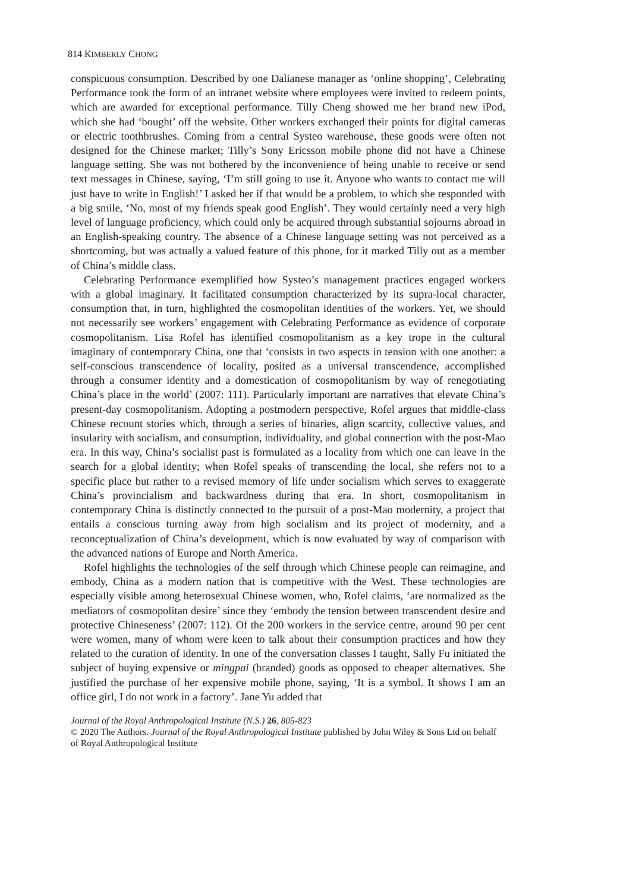814 KIMBERLY CHONG
conspicuous consumption. Described by one Dalianese manager as ‘online shopping’, Celebrating Performance took the form of an intranet website where employees were invited to redeem points, which are awarded for exceptional performance. Tilly Cheng showed me her brand new iPod, which she had ‘bought’ off the website. Other workers exchanged their points for digital cameras or electric toothbrushes. Coming from a central Systeo warehouse, these goods were often not designed for the Chinese market; Tilly’s Sony Ericsson mobile phone did not have a Chinese language setting. She was not bothered by the inconvenience of being unable to receive or send text messages in Chinese, saying, ‘I’m still going to use it. Anyone who wants to contact me will just have to write in English!’ I asked her if that would be a problem, to which she responded with a big smile, ‘No, most of my friends speak good English’. They would certainly need a very high level of language proficiency, which could only be acquired through substantial sojourns abroad in an English-speaking country. The absence of a Chinese language setting was not perceived as a shortcoming, but was actually a valued feature of this phone, for it marked Tilly out as a member of China’s middle class.
Celebrating Performance exemplified how Systeo’s management practices engaged workers with a global imaginary. It facilitated consumption characterized by its supra-local character, consumption that, in turn, highlighted the cosmopolitan identities of the workers. Yet, we should not necessarily see workers’ engagement with Celebrating Performance as evidence of corporate cosmopolitanism. Lisa Rofel has identified cosmopolitanism as a key trope in the cultural imaginary of contemporary China, one that ‘consists in two aspects in tension with one another: a self-conscious transcendence of locality, posited as a universal transcendence, accomplished through a consumer identity and a domestication of cosmopolitanism by way of renegotiating China’s place in the world’ (2007: 111). Particularly important are narratives that elevate China’s present-day cosmopolitanism. Adopting a postmodern perspective, Rofel argues that middle-class Chinese recount stories which, through a series of binaries, align scarcity, collective values, and insularity with socialism, and consumption, individuality, and global connection with the post-Mao era. In this way, China’s socialist past is formulated as a locality from which one can leave in the search for a global identity; when Rofel speaks of transcending the local, she refers not to a specific place but rather to a revised memory of life under socialism which serves to exaggerate China’s provincialism and backwardness during that era. In short, cosmopolitanism in contemporary China is distinctly connected to the pursuit of a post-Mao modernity, a project that entails a conscious turning away from high socialism and its project of modernity, and a reconceptualization of China’s development, which is now evaluated by way of comparison with the advanced nations of Europe and North America.
Rofel highlights the technologies of the self through which Chinese people can reimagine, and embody, China as a modern nation that is competitive with the West. These technologies are especially visible among heterosexual Chinese women, who, Rofel claims, ‘are normalized as the mediators of cosmopolitan desire’ since they ‘embody the tension between transcendent desire and protective Chineseness’ (2007: 112). Of the 200 workers in the service centre, around 90 per cent were women, many of whom were keen to talk about their consumption practices and how they related to the curation of identity. In one of the conversation classes I taught, Sally Fu initiated the subject of buying expensive or mingpai (branded) goods as opposed to cheaper alternatives. She justified the purchase of her expensive mobile phone, saying, ‘It is a symbol. It shows I am an office girl, I do not work in a factory’. Jane Yu added that
Journal of the Royal Anthropological Institute (N.S.) 26, 805-823
© 2020 The Authors. Journal of the Royal Anthropological Institute published by John Wiley & Sons Ltd on behalf of Royal Anthropological Institute